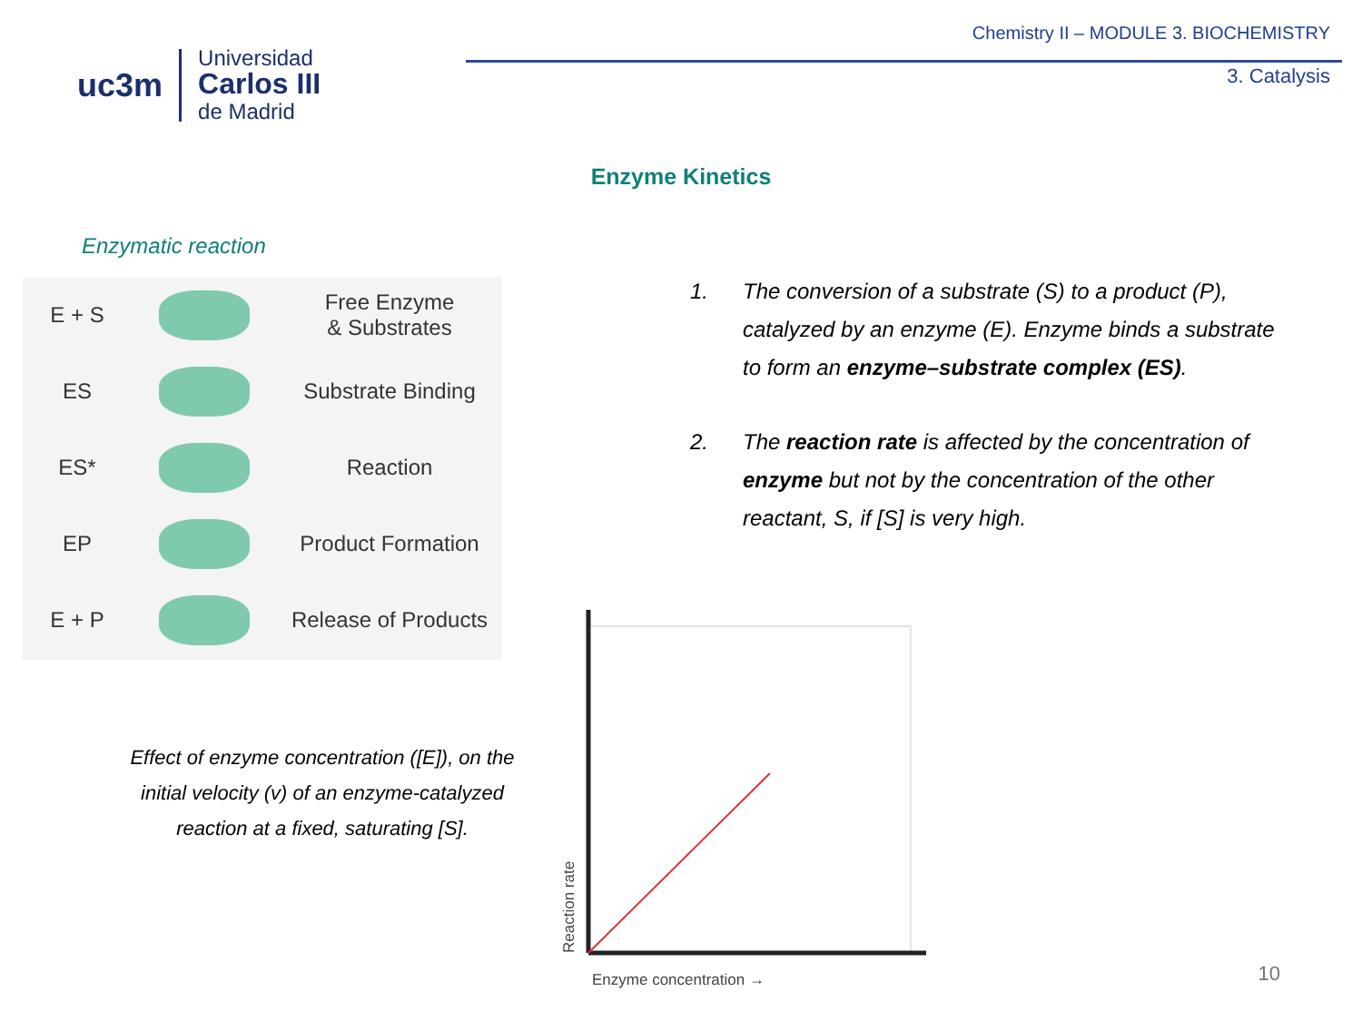uc3m Universidad
Carlos III
de Madrid
Chemistry II – MODULE 3. BIOCHEMISTRY
3. Catalysis
Enzyme Kinetics
Enzymatic reaction
E + S
Free Enzyme
& Substrates
ES Substrate Binding
ES* Reaction
EP Product Formation
E + P Release of Products
1. The conversion of a substrate (S) to a product (P), catalyzed by an enzyme (E). Enzyme binds a substrate to form an enzyme–substrate complex (ES).
2. The reaction rate is affected by the concentration of enzyme but not by the concentration of the other reactant, S, if [S] is very high.
Effect of enzyme concentration ([E]), on the initial velocity (v) of an enzyme-catalyzed reaction at a fixed, saturating [S].
Reaction rate
Enzyme concentration →
10